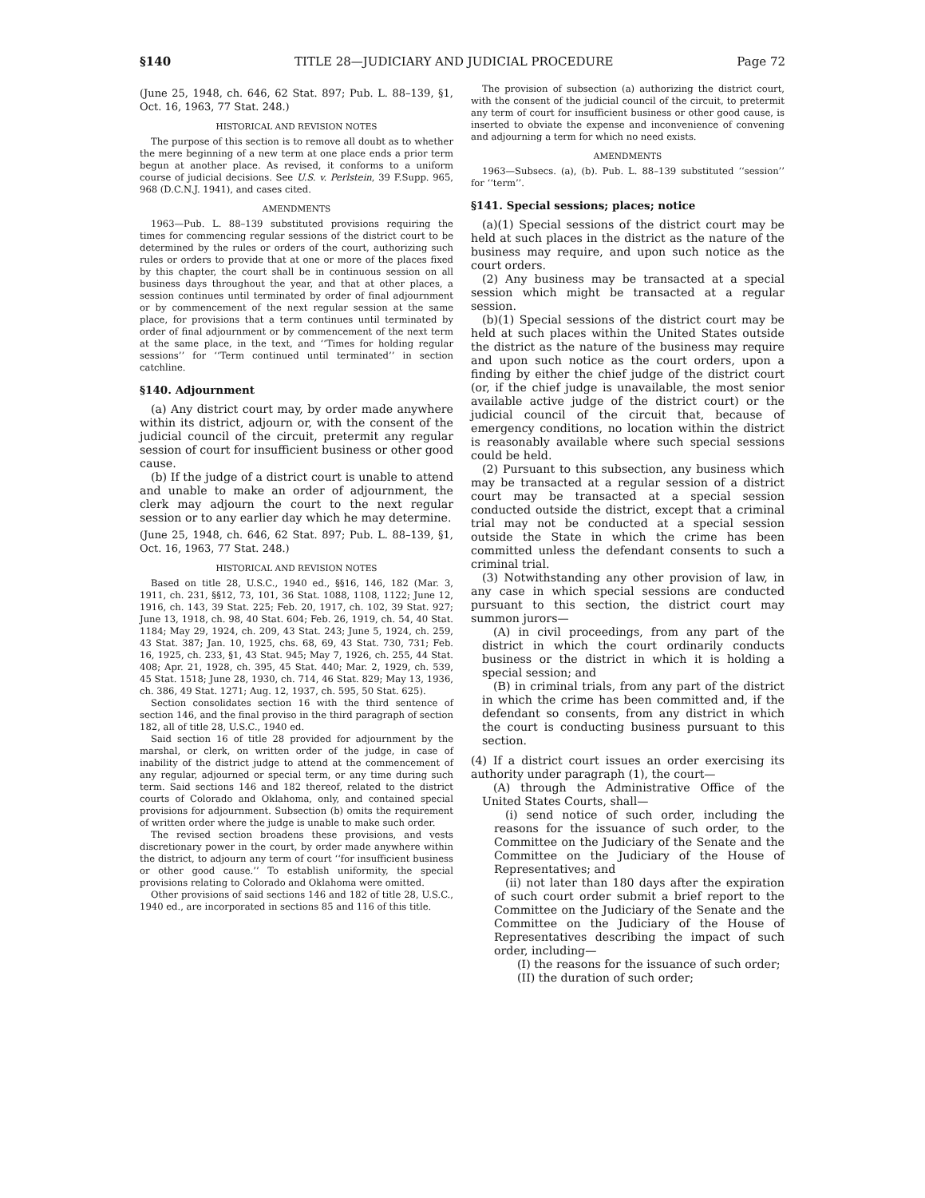§140 TITLE 28—JUDICIARY AND JUDICIAL PROCEDURE Page 72
(June 25, 1948, ch. 646, 62 Stat. 897; Pub. L. 88–139, §1, Oct. 16, 1963, 77 Stat. 248.)
HISTORICAL AND REVISION NOTES
The purpose of this section is to remove all doubt as to whether the mere beginning of a new term at one place ends a prior term begun at another place. As revised, it conforms to a uniform course of judicial decisions. See U.S. v. Perlstein, 39 F.Supp. 965, 968 (D.C.N.J. 1941), and cases cited.
AMENDMENTS
1963—Pub. L. 88–139 substituted provisions requiring the times for commencing regular sessions of the district court to be determined by the rules or orders of the court, authorizing such rules or orders to provide that at one or more of the places fixed by this chapter, the court shall be in continuous session on all business days throughout the year, and that at other places, a session continues until terminated by order of final adjournment or by commencement of the next regular session at the same place, for provisions that a term continues until terminated by order of final adjournment or by commencement of the next term at the same place, in the text, and ‘‘Times for holding regular sessions’’ for ‘‘Term continued until terminated’’ in section catchline.
§140. Adjournment
(a) Any district court may, by order made anywhere within its district, adjourn or, with the consent of the judicial council of the circuit, pretermit any regular session of court for insufficient business or other good cause.
(b) If the judge of a district court is unable to attend and unable to make an order of adjournment, the clerk may adjourn the court to the next regular session or to any earlier day which he may determine.
(June 25, 1948, ch. 646, 62 Stat. 897; Pub. L. 88–139, §1, Oct. 16, 1963, 77 Stat. 248.)
HISTORICAL AND REVISION NOTES
Based on title 28, U.S.C., 1940 ed., §§16, 146, 182 (Mar. 3, 1911, ch. 231, §§12, 73, 101, 36 Stat. 1088, 1108, 1122; June 12, 1916, ch. 143, 39 Stat. 225; Feb. 20, 1917, ch. 102, 39 Stat. 927; June 13, 1918, ch. 98, 40 Stat. 604; Feb. 26, 1919, ch. 54, 40 Stat. 1184; May 29, 1924, ch. 209, 43 Stat. 243; June 5, 1924, ch. 259, 43 Stat. 387; Jan. 10, 1925, chs. 68, 69, 43 Stat. 730, 731; Feb. 16, 1925, ch. 233, §1, 43 Stat. 945; May 7, 1926, ch. 255, 44 Stat. 408; Apr. 21, 1928, ch. 395, 45 Stat. 440; Mar. 2, 1929, ch. 539, 45 Stat. 1518; June 28, 1930, ch. 714, 46 Stat. 829; May 13, 1936, ch. 386, 49 Stat. 1271; Aug. 12, 1937, ch. 595, 50 Stat. 625).
Section consolidates section 16 with the third sentence of section 146, and the final proviso in the third paragraph of section 182, all of title 28, U.S.C., 1940 ed.
Said section 16 of title 28 provided for adjournment by the marshal, or clerk, on written order of the judge, in case of inability of the district judge to attend at the commencement of any regular, adjourned or special term, or any time during such term. Said sections 146 and 182 thereof, related to the district courts of Colorado and Oklahoma, only, and contained special provisions for adjournment. Subsection (b) omits the requirement of written order where the judge is unable to make such order.
The revised section broadens these provisions, and vests discretionary power in the court, by order made anywhere within the district, to adjourn any term of court ‘‘for insufficient business or other good cause.’’ To establish uniformity, the special provisions relating to Colorado and Oklahoma were omitted.
Other provisions of said sections 146 and 182 of title 28, U.S.C., 1940 ed., are incorporated in sections 85 and 116 of this title.
The provision of subsection (a) authorizing the district court, with the consent of the judicial council of the circuit, to pretermit any term of court for insufficient business or other good cause, is inserted to obviate the expense and inconvenience of convening and adjourning a term for which no need exists.
AMENDMENTS
1963—Subsecs. (a), (b). Pub. L. 88–139 substituted ‘‘session’’ for ‘‘term’’.
§141. Special sessions; places; notice
(a)(1) Special sessions of the district court may be held at such places in the district as the nature of the business may require, and upon such notice as the court orders.
(2) Any business may be transacted at a special session which might be transacted at a regular session.
(b)(1) Special sessions of the district court may be held at such places within the United States outside the district as the nature of the business may require and upon such notice as the court orders, upon a finding by either the chief judge of the district court (or, if the chief judge is unavailable, the most senior available active judge of the district court) or the judicial council of the circuit that, because of emergency conditions, no location within the district is reasonably available where such special sessions could be held.
(2) Pursuant to this subsection, any business which may be transacted at a regular session of a district court may be transacted at a special session conducted outside the district, except that a criminal trial may not be conducted at a special session outside the State in which the crime has been committed unless the defendant consents to such a criminal trial.
(3) Notwithstanding any other provision of law, in any case in which special sessions are conducted pursuant to this section, the district court may summon jurors—
(A) in civil proceedings, from any part of the district in which the court ordinarily conducts business or the district in which it is holding a special session; and
(B) in criminal trials, from any part of the district in which the crime has been committed and, if the defendant so consents, from any district in which the court is conducting business pursuant to this section.
(4) If a district court issues an order exercising its authority under paragraph (1), the court—
(A) through the Administrative Office of the United States Courts, shall—
(i) send notice of such order, including the reasons for the issuance of such order, to the Committee on the Judiciary of the Senate and the Committee on the Judiciary of the House of Representatives; and
(ii) not later than 180 days after the expiration of such court order submit a brief report to the Committee on the Judiciary of the Senate and the Committee on the Judiciary of the House of Representatives describing the impact of such order, including—
(I) the reasons for the issuance of such order;
(II) the duration of such order;